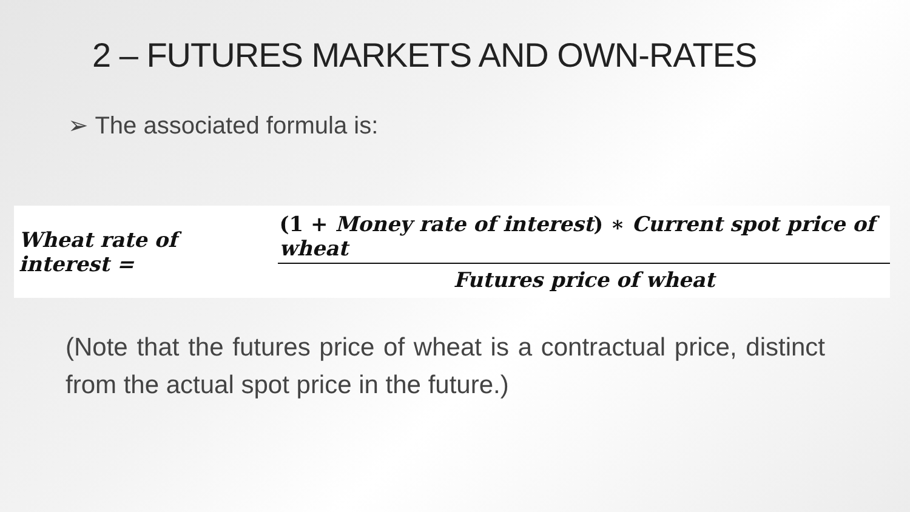2 – FUTURES MARKETS AND OWN-RATES
➢ The associated formula is:
Wheat rate of interest = (1 + Money rate of interest) ∗ Current spot price of wheat Futures price of wheat
(Note that the futures price of wheat is a contractual price, distinct from the actual spot price in the future.)